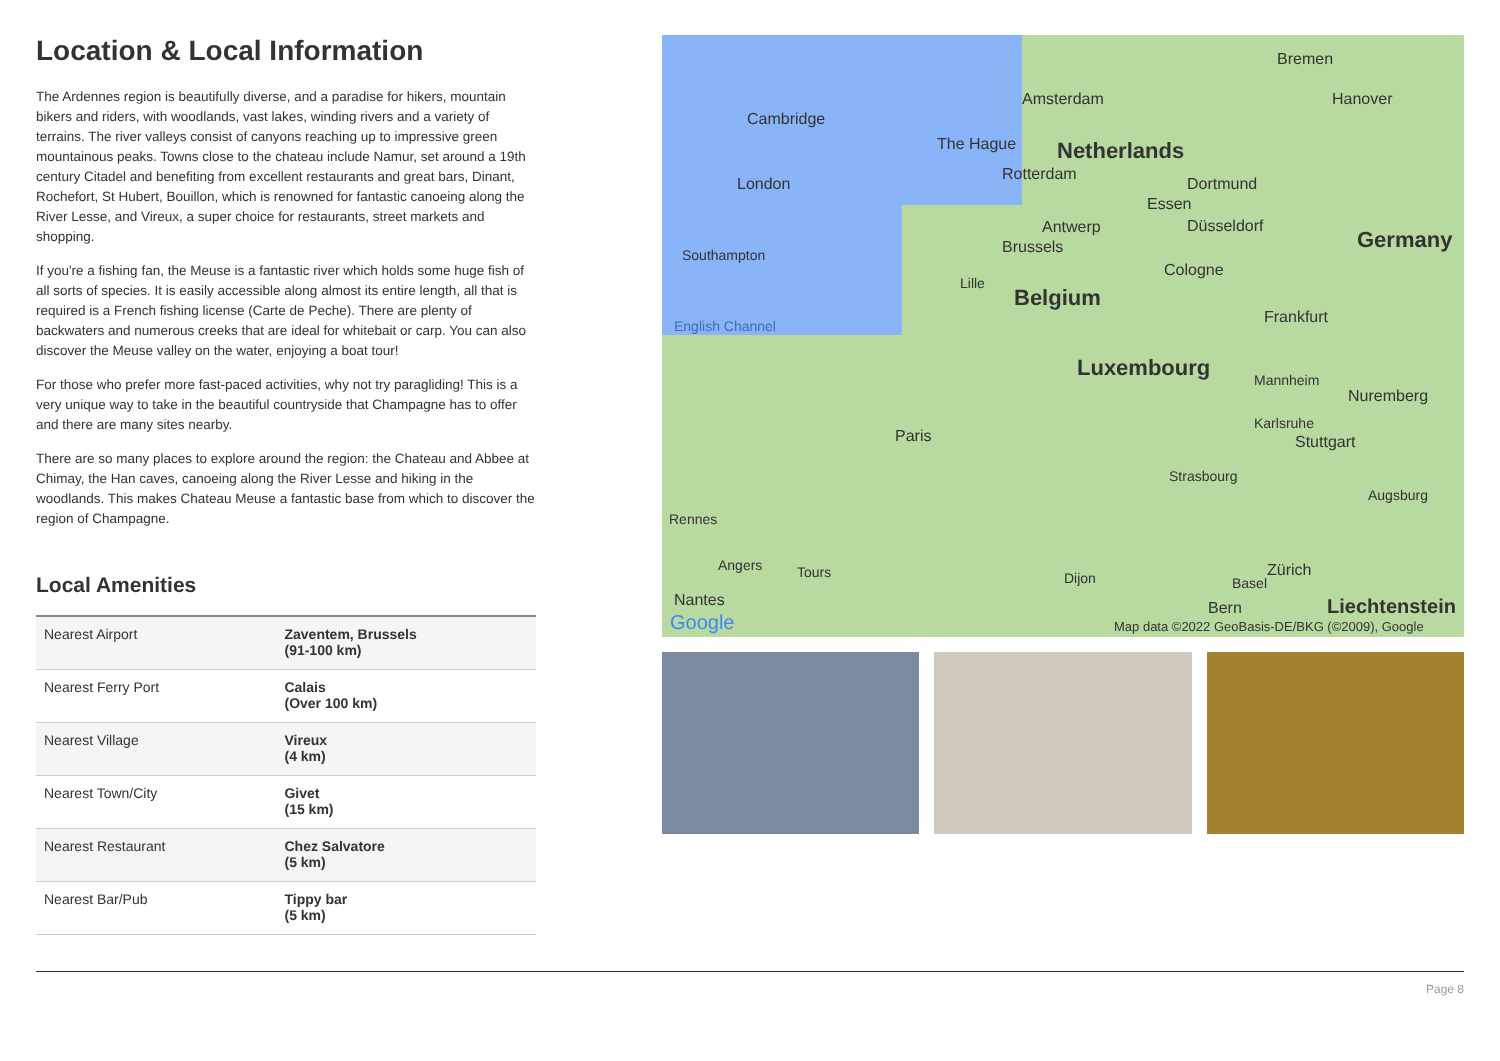Location & Local Information
The Ardennes region is beautifully diverse, and a paradise for hikers, mountain bikers and riders, with woodlands, vast lakes, winding rivers and a variety of terrains. The river valleys consist of canyons reaching up to impressive green mountainous peaks. Towns close to the chateau include Namur, set around a 19th century Citadel and benefiting from excellent restaurants and great bars, Dinant, Rochefort, St Hubert, Bouillon, which is renowned for fantastic canoeing along the River Lesse, and Vireux, a super choice for restaurants, street markets and shopping.
If you're a fishing fan, the Meuse is a fantastic river which holds some huge fish of all sorts of species. It is easily accessible along almost its entire length, all that is required is a French fishing license (Carte de Peche). There are plenty of backwaters and numerous creeks that are ideal for whitebait or carp. You can also discover the Meuse valley on the water, enjoying a boat tour!
For those who prefer more fast-paced activities, why not try paragliding! This is a very unique way to take in the beautiful countryside that Champagne has to offer and there are many sites nearby.
There are so many places to explore around the region: the Chateau and Abbee at Chimay, the Han caves, canoeing along the River Lesse and hiking in the woodlands. This makes Chateau Meuse a fantastic base from which to discover the region of Champagne.
Local Amenities
| Nearest Airport | Zaventem, Brussels (91-100 km) |
| Nearest Ferry Port | Calais (Over 100 km) |
| Nearest Village | Vireux (4 km) |
| Nearest Town/City | Givet (15 km) |
| Nearest Restaurant | Chez Salvatore (5 km) |
| Nearest Bar/Pub | Tippy bar (5 km) |
Cambridge
Amsterdam
Bremen
Hanover
The Hague Netherlands
London
Rotterdam
Dortmund
Essen
Antwerp Düsseldorf
Germany
Southampton Brussels
Cologne
Lille
Belgium
English Channel Frankfurt
Luxembourg Mannheim
Nuremberg
Karlsruhe
Paris Stuttgart
Strasbourg
Augsburg
Rennes
Angers Tours Dijon Basel
Zürich
Nantes Bern Liechtenstein
Google
Map data ©2022 GeoBasis-DE/BKG (©2009), Google
Page 8